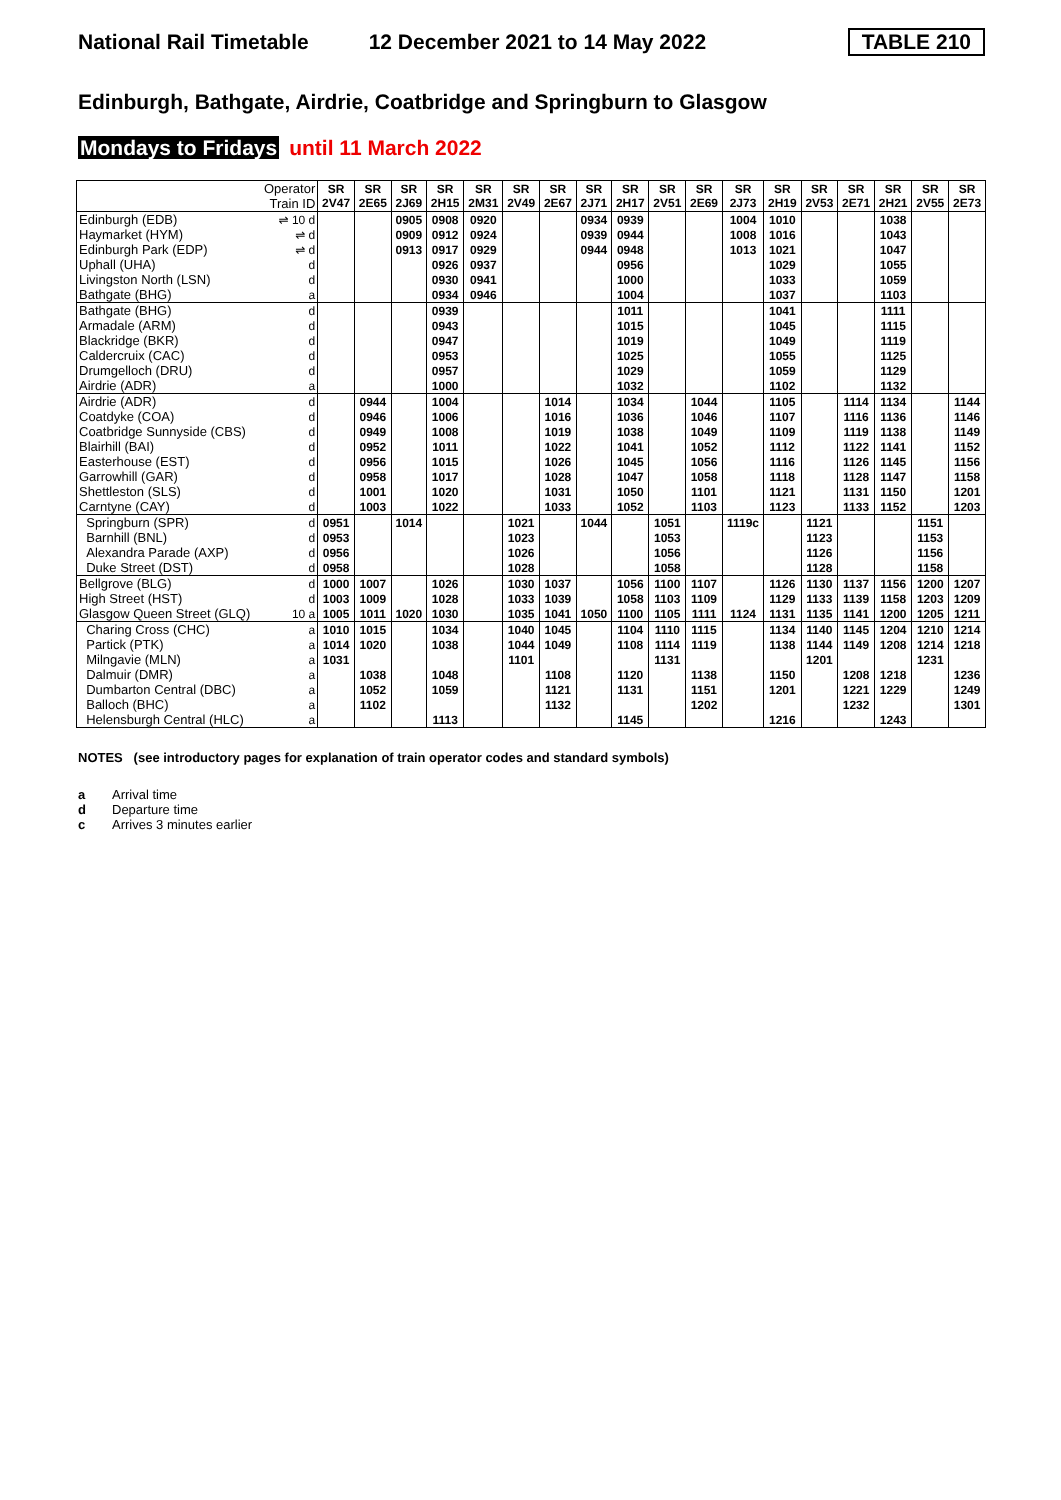National Rail Timetable 12 December 2021 to 14 May 2022 TABLE 210
Edinburgh, Bathgate, Airdrie, Coatbridge and Springburn to Glasgow
Mondays to Fridays until 11 March 2022
| Operator Train ID | | SR 2V47 | SR 2E65 | SR 2J69 | SR 2H15 | SR 2M31 | SR 2V49 | SR 2E67 | SR 2J71 | SR 2H17 | SR 2V51 | SR 2E69 | SR 2J73 | SR 2H19 | SR 2V53 | SR 2E71 | SR 2H21 | SR 2V55 | SR 2E73 |
| Edinburgh (EDB) | ⇌ 10 d | | | 0905 | 0908 | 0920 | | | 0934 | 0939 | | | 1004 | 1010 | | | 1038 | | |
| Haymarket (HYM) | ⇌ d | | | 0909 | 0912 | 0924 | | | 0939 | 0944 | | | 1008 | 1016 | | | 1043 | | |
| Edinburgh Park (EDP) | ⇌ d | | | 0913 | 0917 | 0929 | | | 0944 | 0948 | | | 1013 | 1021 | | | 1047 | | |
| Uphall (UHA) | d | | | | 0926 | 0937 | | | | 0956 | | | | 1029 | | | 1055 | | |
| Livingston North (LSN) | d | | | | 0930 | 0941 | | | | 1000 | | | | 1033 | | | 1059 | | |
| Bathgate (BHG) | a | | | | 0934 | 0946 | | | | 1004 | | | | 1037 | | | 1103 | | |
| Bathgate (BHG) | d | | | | 0939 | | | | | 1011 | | | | 1041 | | | 1111 | | |
| Armadale (ARM) | d | | | | 0943 | | | | | 1015 | | | | 1045 | | | 1115 | | |
| Blackridge (BKR) | d | | | | 0947 | | | | | 1019 | | | | 1049 | | | 1119 | | |
| Caldercruix (CAC) | d | | | | 0953 | | | | | 1025 | | | | 1055 | | | 1125 | | |
| Drumgelloch (DRU) | d | | | | 0957 | | | | | 1029 | | | | 1059 | | | 1129 | | |
| Airdrie (ADR) | a | | | | 1000 | | | | | 1032 | | | | 1102 | | | 1132 | | |
| Airdrie (ADR) | d | | 0944 | | 1004 | | | 1014 | | 1034 | | 1044 | | 1105 | | 1114 | 1134 | | 1144 |
| Coatdyke (COA) | d | | 0946 | | 1006 | | | 1016 | | 1036 | | 1046 | | 1107 | | 1116 | 1136 | | 1146 |
| Coatbridge Sunnyside (CBS) | d | | 0949 | | 1008 | | | 1019 | | 1038 | | 1049 | | 1109 | | 1119 | 1138 | | 1149 |
| Blairhill (BAI) | d | | 0952 | | 1011 | | | 1022 | | 1041 | | 1052 | | 1112 | | 1122 | 1141 | | 1152 |
| Easterhouse (EST) | d | | 0956 | | 1015 | | | 1026 | | 1045 | | 1056 | | 1116 | | 1126 | 1145 | | 1156 |
| Garrowhill (GAR) | d | | 0958 | | 1017 | | | 1028 | | 1047 | | 1058 | | 1118 | | 1128 | 1147 | | 1158 |
| Shettleston (SLS) | d | | 1001 | | 1020 | | | 1031 | | 1050 | | 1101 | | 1121 | | 1131 | 1150 | | 1201 |
| Carntyne (CAY) | d | | 1003 | | 1022 | | | 1033 | | 1052 | | 1103 | | 1123 | | 1133 | 1152 | | 1203 |
| Springburn (SPR) | d | 0951 | | 1014 | | | 1021 | | 1044 | | 1051 | | 1119c | | 1121 | | | 1151 | |
| Barnhill (BNL) | d | 0953 | | | | | 1023 | | | | 1053 | | | | 1123 | | | 1153 | |
| Alexandra Parade (AXP) | d | 0956 | | | | | 1026 | | | | 1056 | | | | 1126 | | | 1156 | |
| Duke Street (DST) | d | 0958 | | | | | 1028 | | | | 1058 | | | | 1128 | | | 1158 | |
| Bellgrove (BLG) | d | 1000 | 1007 | | 1026 | | 1030 | 1037 | | 1056 | 1100 | 1107 | | 1126 | 1130 | 1137 | 1156 | 1200 | 1207 |
| High Street (HST) | d | 1003 | 1009 | | 1028 | | 1033 | 1039 | | 1058 | 1103 | 1109 | | 1129 | 1133 | 1139 | 1158 | 1203 | 1209 |
| Glasgow Queen Street (GLQ) | 10 a | 1005 | 1011 | 1020 | 1030 | | 1035 | 1041 | 1050 | 1100 | 1105 | 1111 | 1124 | 1131 | 1135 | 1141 | 1200 | 1205 | 1211 |
| Charing Cross (CHC) | a | 1010 | 1015 | | 1034 | | 1040 | 1045 | | 1104 | 1110 | 1115 | | 1134 | 1140 | 1145 | 1204 | 1210 | 1214 |
| Partick (PTK) | a | 1014 | 1020 | | 1038 | | 1044 | 1049 | | 1108 | 1114 | 1119 | | 1138 | 1144 | 1149 | 1208 | 1214 | 1218 |
| Milngavie (MLN) | a | 1031 | | | | | 1101 | | | | 1131 | | | | 1201 | | | 1231 | |
| Dalmuir (DMR) | a | | 1038 | | 1048 | | | 1108 | | 1120 | | 1138 | | 1150 | | 1208 | 1218 | | 1236 |
| Dumbarton Central (DBC) | a | | 1052 | | 1059 | | | 1121 | | 1131 | | 1151 | | 1201 | | 1221 | 1229 | | 1249 |
| Balloch (BHC) | a | | 1102 | | | | | 1132 | | | | 1202 | | | | 1232 | | | 1301 |
| Helensburgh Central (HLC) | a | | | | 1113 | | | | | 1145 | | | | 1216 | | | 1243 | | |
NOTES (see introductory pages for explanation of train operator codes and standard symbols)
a Arrival time
d Departure time
c Arrives 3 minutes earlier